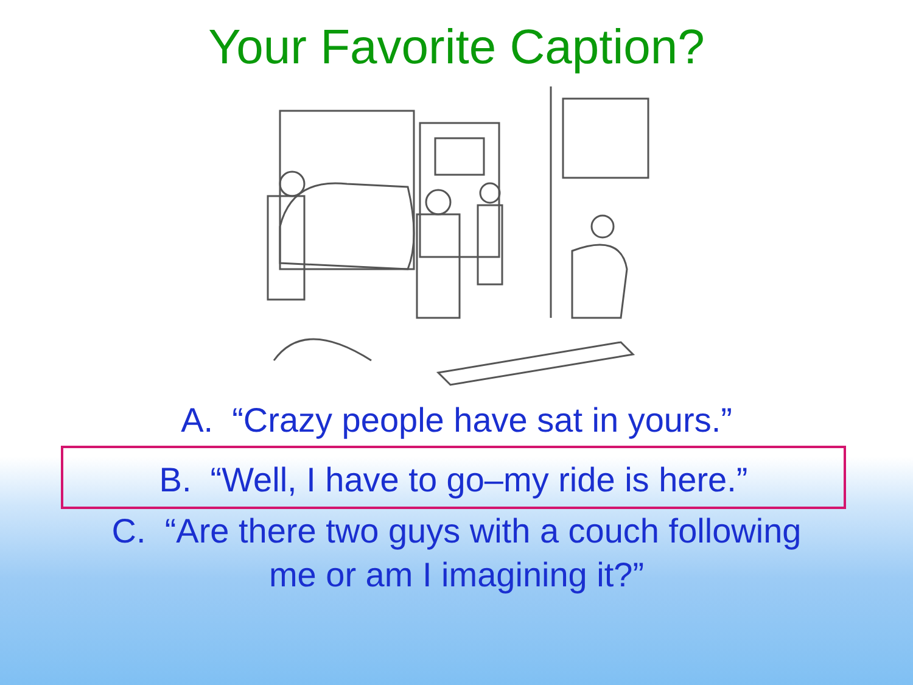Your Favorite Caption?
A. “Crazy people have sat in yours.”
B. “Well, I have to go–my ride is here.”
C. “Are there two guys with a couch following
me or am I imagining it?”